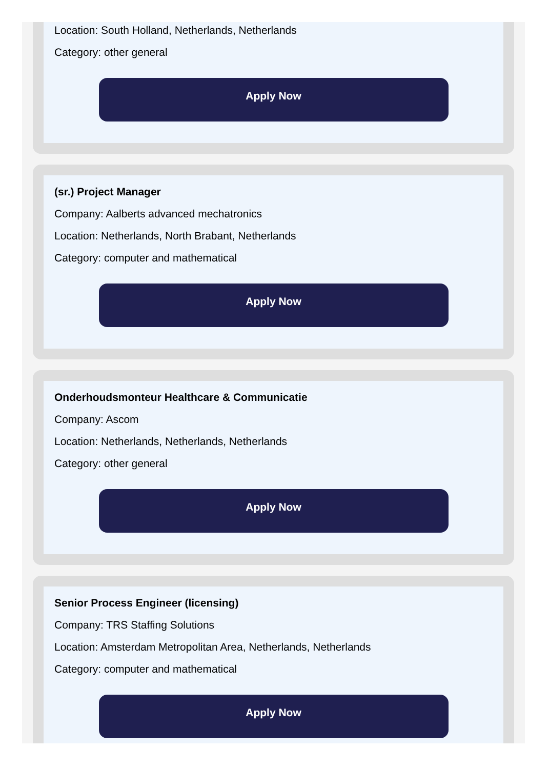Location: South Holland, Netherlands, Netherlands
Category: other general
Apply Now
(sr.) Project Manager
Company: Aalberts advanced mechatronics
Location: Netherlands, North Brabant, Netherlands
Category: computer and mathematical
Apply Now
Onderhoudsmonteur Healthcare & Communicatie
Company: Ascom
Location: Netherlands, Netherlands, Netherlands
Category: other general
Apply Now
Senior Process Engineer (licensing)
Company: TRS Staffing Solutions
Location: Amsterdam Metropolitan Area, Netherlands, Netherlands
Category: computer and mathematical
Apply Now